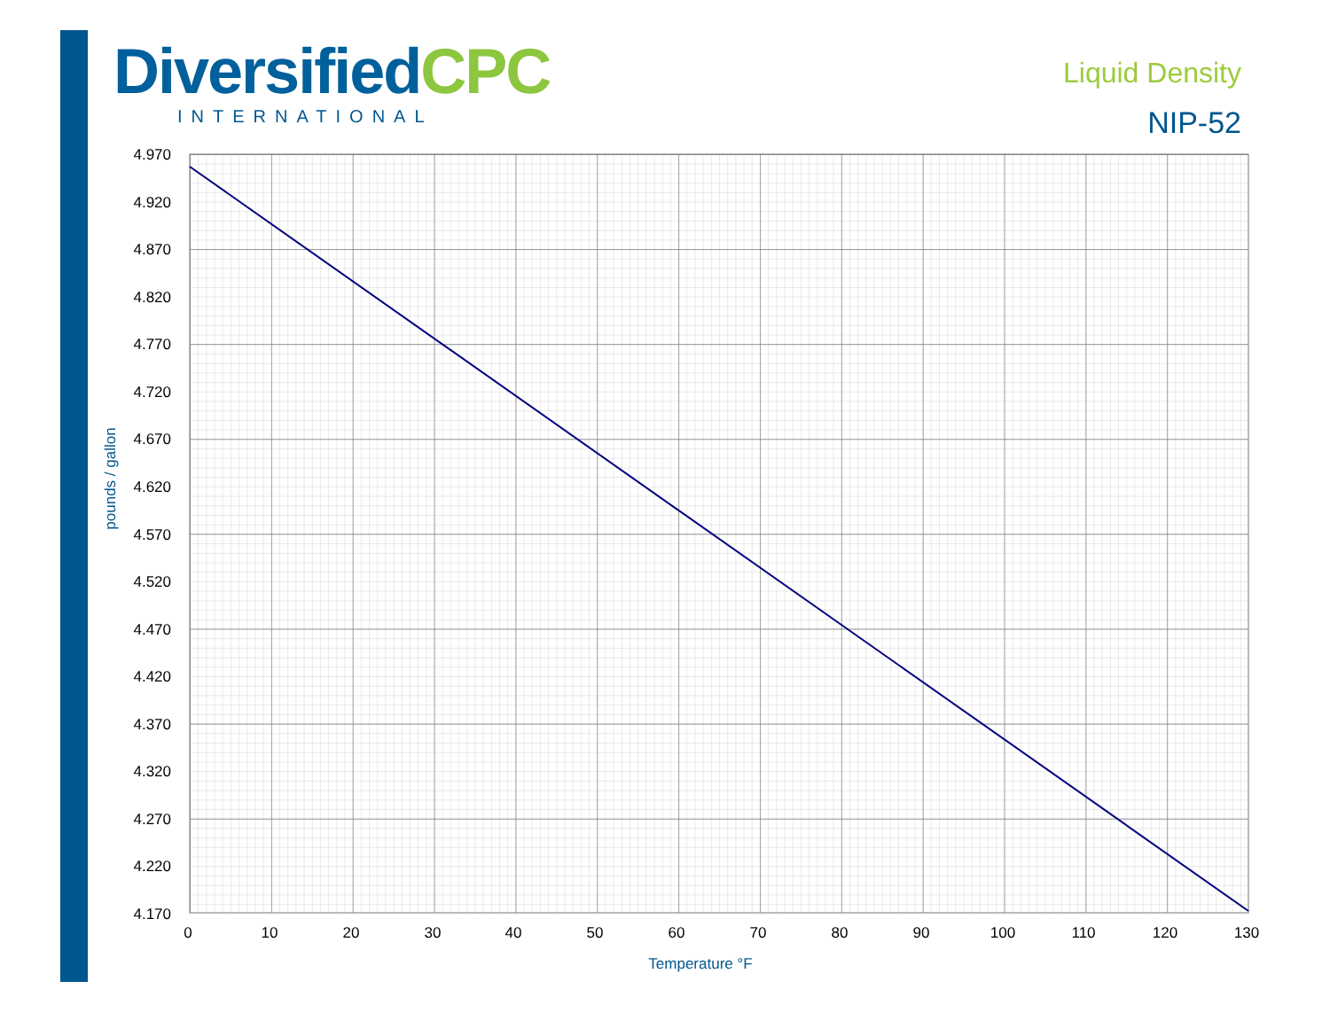Diversified CPC
INTERNATIONAL
Liquid Density
NIP-52
4.970
4.920
4.870
4.820
4.770
4.720
4.670
4.620
4.570
4.520
4.470
4.420
4.370
4.320
4.270
4.220
4.170
0
10
20
30
40
50
60
70
80
90
100
110
120
130
Temperature °F
pounds / gallon